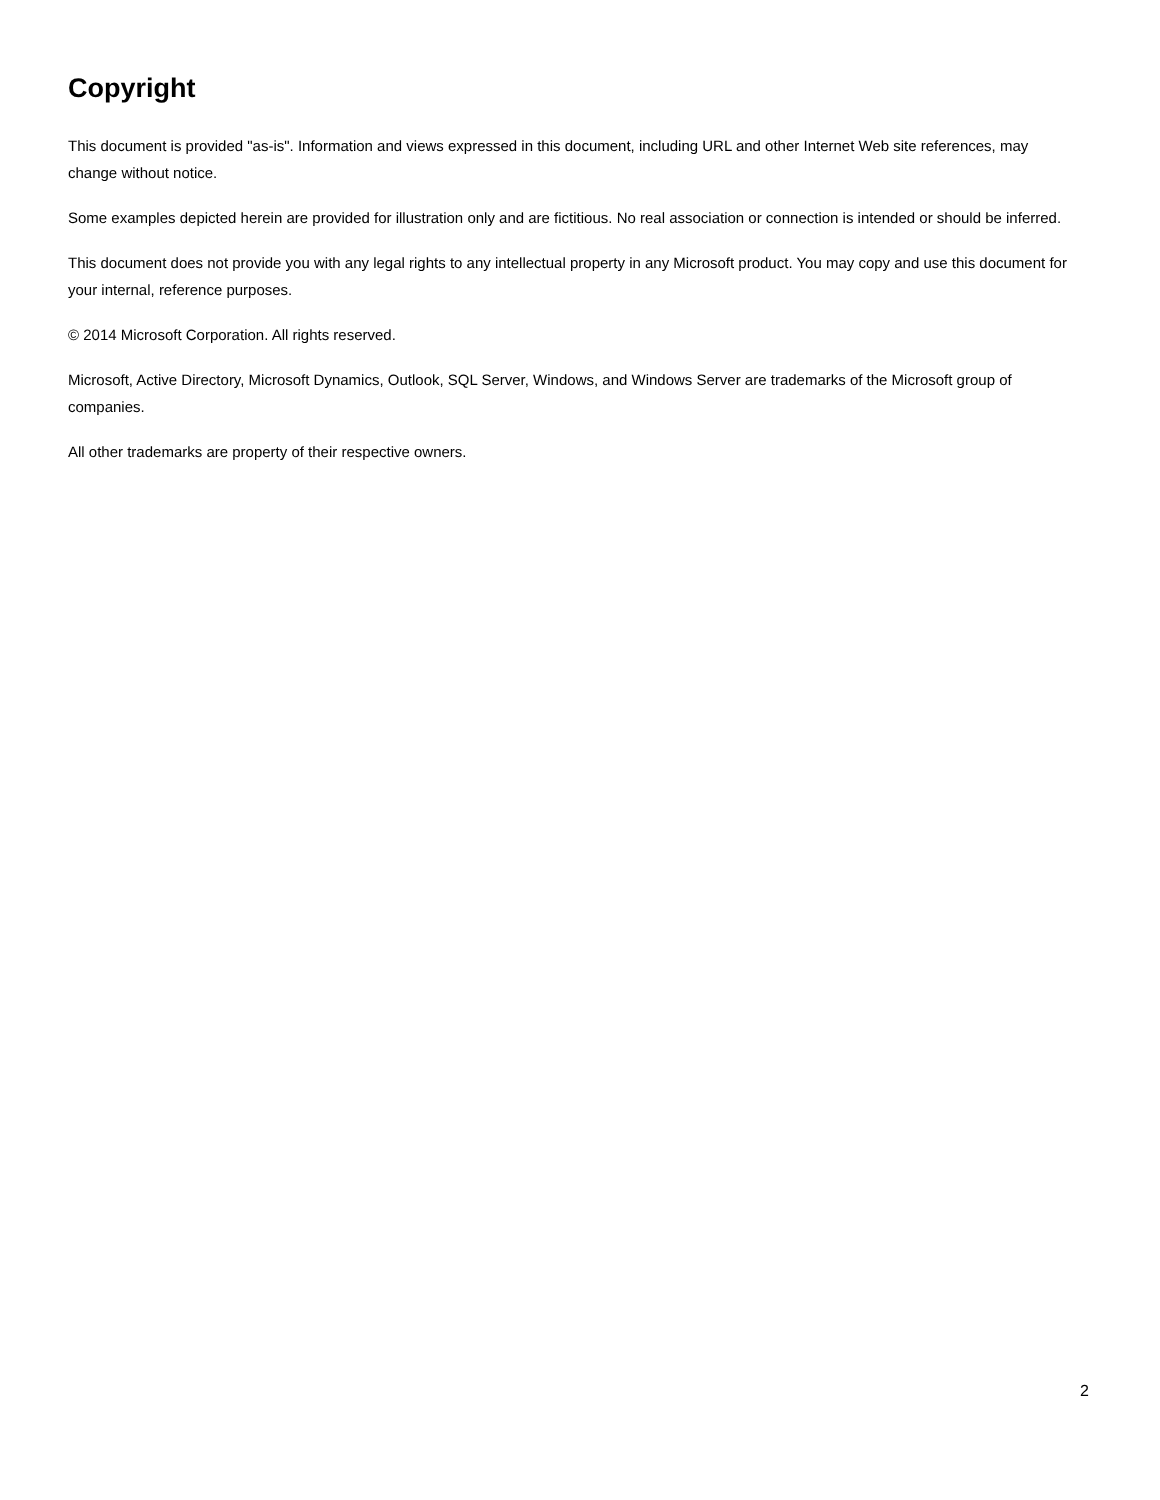Copyright
This document is provided "as-is". Information and views expressed in this document, including URL and other Internet Web site references, may change without notice.
Some examples depicted herein are provided for illustration only and are fictitious. No real association or connection is intended or should be inferred.
This document does not provide you with any legal rights to any intellectual property in any Microsoft product. You may copy and use this document for your internal, reference purposes.
© 2014 Microsoft Corporation. All rights reserved.
Microsoft, Active Directory, Microsoft Dynamics, Outlook, SQL Server, Windows, and Windows Server are trademarks of the Microsoft group of companies.
All other trademarks are property of their respective owners.
2